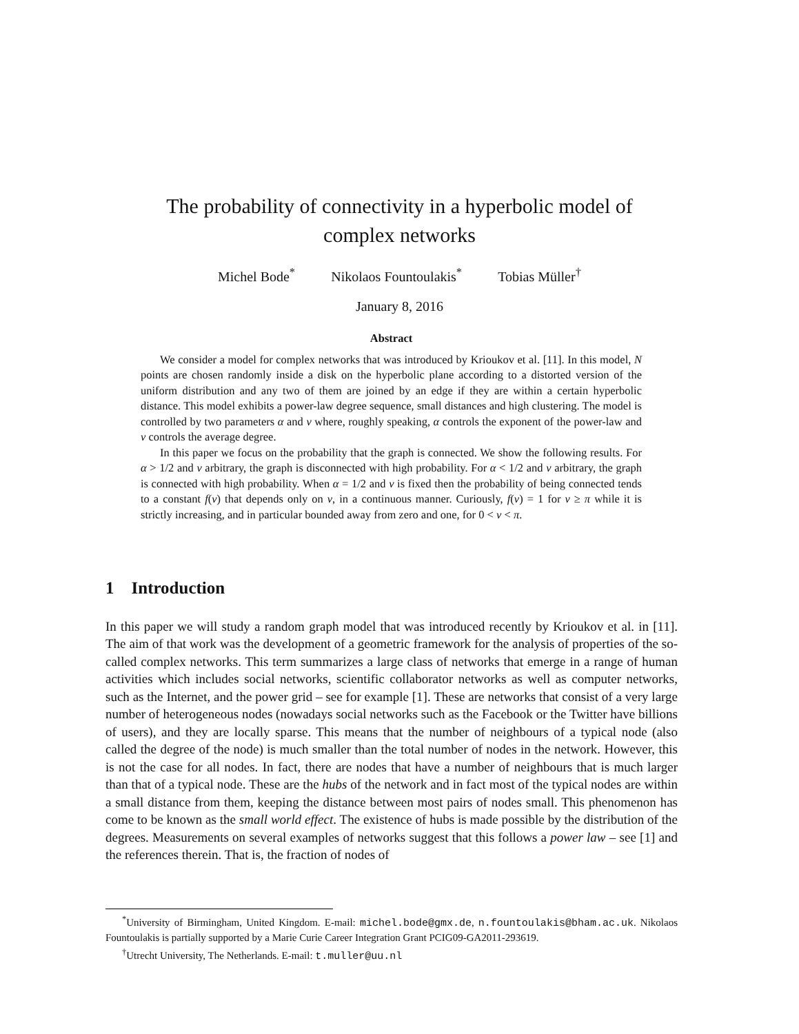The probability of connectivity in a hyperbolic model of
complex networks
Michel Bode<sup>*</sup> Nikolaos Fountoulakis<sup>*</sup> Tobias Müller<sup>†</sup>
January 8, 2016
Abstract
We consider a model for complex networks that was introduced by Krioukov et al. [11]. In this model, N points are chosen randomly inside a disk on the hyperbolic plane according to a distorted version of the uniform distribution and any two of them are joined by an edge if they are within a certain hyperbolic distance. This model exhibits a power-law degree sequence, small distances and high clustering. The model is controlled by two parameters α and ν where, roughly speaking, α controls the exponent of the power-law and ν controls the average degree.
In this paper we focus on the probability that the graph is connected. We show the following results. For α > 1/2 and ν arbitrary, the graph is disconnected with high probability. For α < 1/2 and ν arbitrary, the graph is connected with high probability. When α = 1/2 and ν is fixed then the probability of being connected tends to a constant f(ν) that depends only on ν, in a continuous manner. Curiously, f(ν) = 1 for ν ≥ π while it is strictly increasing, and in particular bounded away from zero and one, for 0 < ν < π.
1 Introduction
In this paper we will study a random graph model that was introduced recently by Krioukov et al. in [11]. The aim of that work was the development of a geometric framework for the analysis of properties of the so-called complex networks. This term summarizes a large class of networks that emerge in a range of human activities which includes social networks, scientific collaborator networks as well as computer networks, such as the Internet, and the power grid – see for example [1]. These are networks that consist of a very large number of heterogeneous nodes (nowadays social networks such as the Facebook or the Twitter have billions of users), and they are locally sparse. This means that the number of neighbours of a typical node (also called the degree of the node) is much smaller than the total number of nodes in the network. However, this is not the case for all nodes. In fact, there are nodes that have a number of neighbours that is much larger than that of a typical node. These are the hubs of the network and in fact most of the typical nodes are within a small distance from them, keeping the distance between most pairs of nodes small. This phenomenon has come to be known as the small world effect. The existence of hubs is made possible by the distribution of the degrees. Measurements on several examples of networks suggest that this follows a power law – see [1] and the references therein. That is, the fraction of nodes of
<sup>*</sup> University of Birmingham, United Kingdom. E-mail: michel.bode@gmx.de, n.fountoulakis@bham.ac.uk. Nikolaos Fountoulakis is partially supported by a Marie Curie Career Integration Grant PCIG09-GA2011-293619.
<sup>†</sup> Utrecht University, The Netherlands. E-mail: t.muller@uu.nl